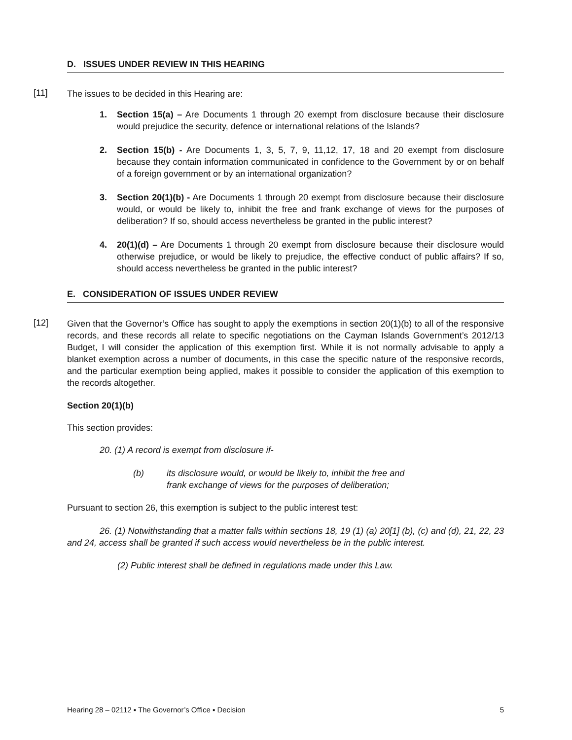D. ISSUES UNDER REVIEW IN THIS HEARING
[11] The issues to be decided in this Hearing are:
1. Section 15(a) – Are Documents 1 through 20 exempt from disclosure because their disclosure would prejudice the security, defence or international relations of the Islands?
2. Section 15(b) - Are Documents 1, 3, 5, 7, 9, 11,12, 17, 18 and 20 exempt from disclosure because they contain information communicated in confidence to the Government by or on behalf of a foreign government or by an international organization?
3. Section 20(1)(b) - Are Documents 1 through 20 exempt from disclosure because their disclosure would, or would be likely to, inhibit the free and frank exchange of views for the purposes of deliberation? If so, should access nevertheless be granted in the public interest?
4. 20(1)(d) – Are Documents 1 through 20 exempt from disclosure because their disclosure would otherwise prejudice, or would be likely to prejudice, the effective conduct of public affairs? If so, should access nevertheless be granted in the public interest?
E. CONSIDERATION OF ISSUES UNDER REVIEW
[12] Given that the Governor’s Office has sought to apply the exemptions in section 20(1)(b) to all of the responsive records, and these records all relate to specific negotiations on the Cayman Islands Government’s 2012/13 Budget, I will consider the application of this exemption first. While it is not normally advisable to apply a blanket exemption across a number of documents, in this case the specific nature of the responsive records, and the particular exemption being applied, makes it possible to consider the application of this exemption to the records altogether.
Section 20(1)(b)
This section provides:
20. (1) A record is exempt from disclosure if-
(b) its disclosure would, or would be likely to, inhibit the free and
frank exchange of views for the purposes of deliberation;
Pursuant to section 26, this exemption is subject to the public interest test:
26. (1) Notwithstanding that a matter falls within sections 18, 19 (1) (a) 20[1] (b), (c) and (d), 21, 22, 23 and 24, access shall be granted if such access would nevertheless be in the public interest.
(2) Public interest shall be defined in regulations made under this Law.
Hearing 28 – 02112 ▪ The Governor’s Office ▪ Decision 5